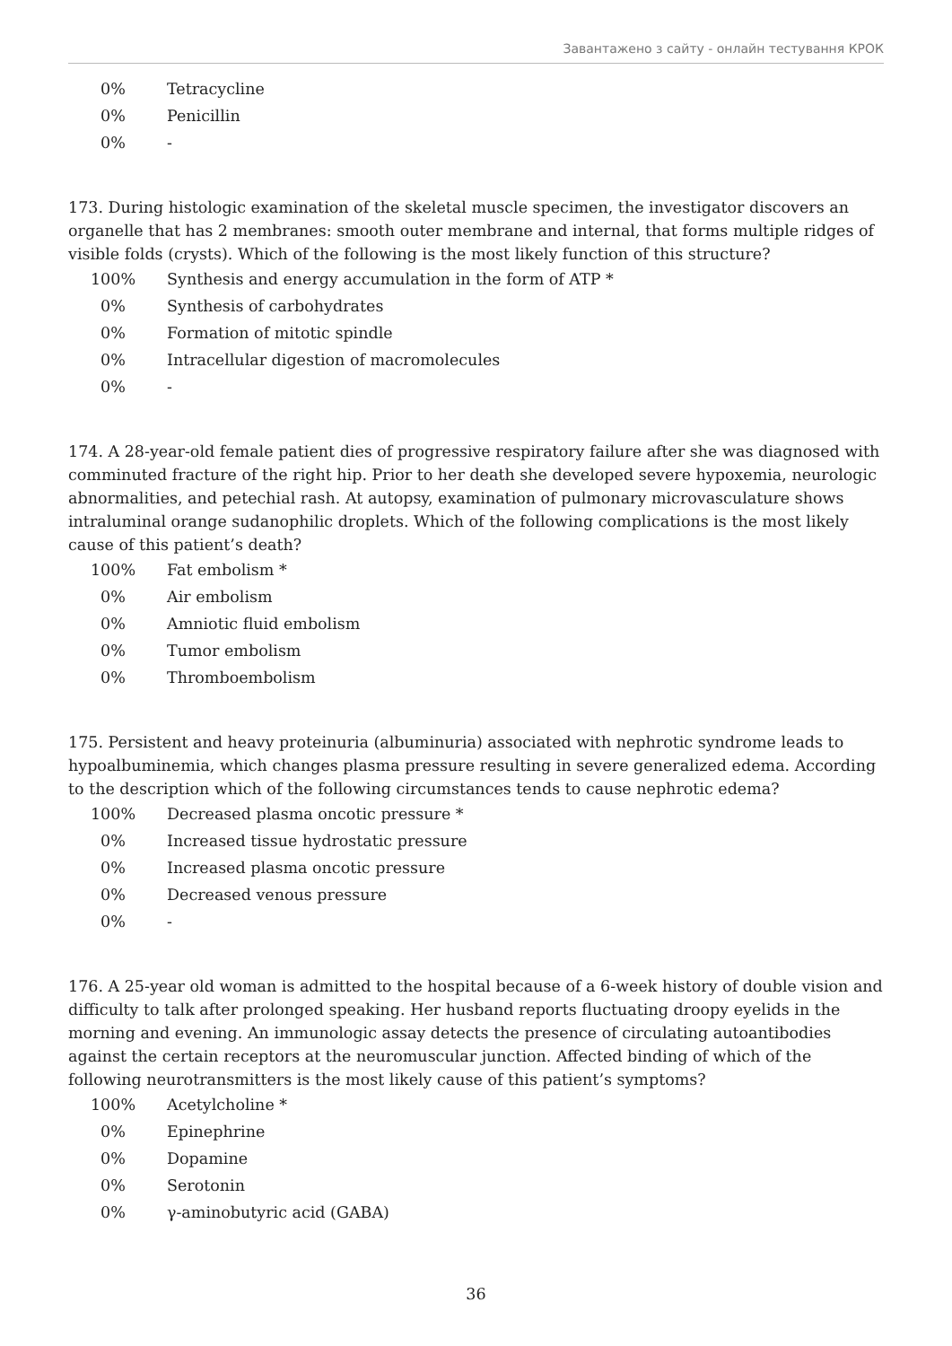Завантажено з сайту - онлайн тестування КРОК
| 0% | Tetracycline |
| 0% | Penicillin |
| 0% | - |
173. During histologic examination of the skeletal muscle specimen, the investigator discovers an organelle that has 2 membranes: smooth outer membrane and internal, that forms multiple ridges of visible folds (crysts). Which of the following is the most likely function of this structure?
| 100% | Synthesis and energy accumulation in the form of ATP * |
| 0% | Synthesis of carbohydrates |
| 0% | Formation of mitotic spindle |
| 0% | Intracellular digestion of macromolecules |
| 0% | - |
174. A 28-year-old female patient dies of progressive respiratory failure after she was diagnosed with comminuted fracture of the right hip. Prior to her death she developed severe hypoxemia, neurologic abnormalities, and petechial rash. At autopsy, examination of pulmonary microvasculature shows intraluminal orange sudanophilic droplets. Which of the following complications is the most likely cause of this patient’s death?
| 100% | Fat embolism * |
| 0% | Air embolism |
| 0% | Amniotic fluid embolism |
| 0% | Tumor embolism |
| 0% | Thromboembolism |
175. Persistent and heavy proteinuria (albuminuria) associated with nephrotic syndrome leads to hypoalbuminemia, which changes plasma pressure resulting in severe generalized edema. According to the description which of the following circumstances tends to cause nephrotic edema?
| 100% | Decreased plasma oncotic pressure * |
| 0% | Increased tissue hydrostatic pressure |
| 0% | Increased plasma oncotic pressure |
| 0% | Decreased venous pressure |
| 0% | - |
176. A 25-year old woman is admitted to the hospital because of a 6-week history of double vision and difficulty to talk after prolonged speaking. Her husband reports fluctuating droopy eyelids in the morning and evening. An immunologic assay detects the presence of circulating autoantibodies against the certain receptors at the neuromuscular junction. Affected binding of which of the following neurotransmitters is the most likely cause of this patient’s symptoms?
| 100% | Acetylcholine * |
| 0% | Epinephrine |
| 0% | Dopamine |
| 0% | Serotonin |
| 0% | γ-aminobutyric acid (GABA) |
36